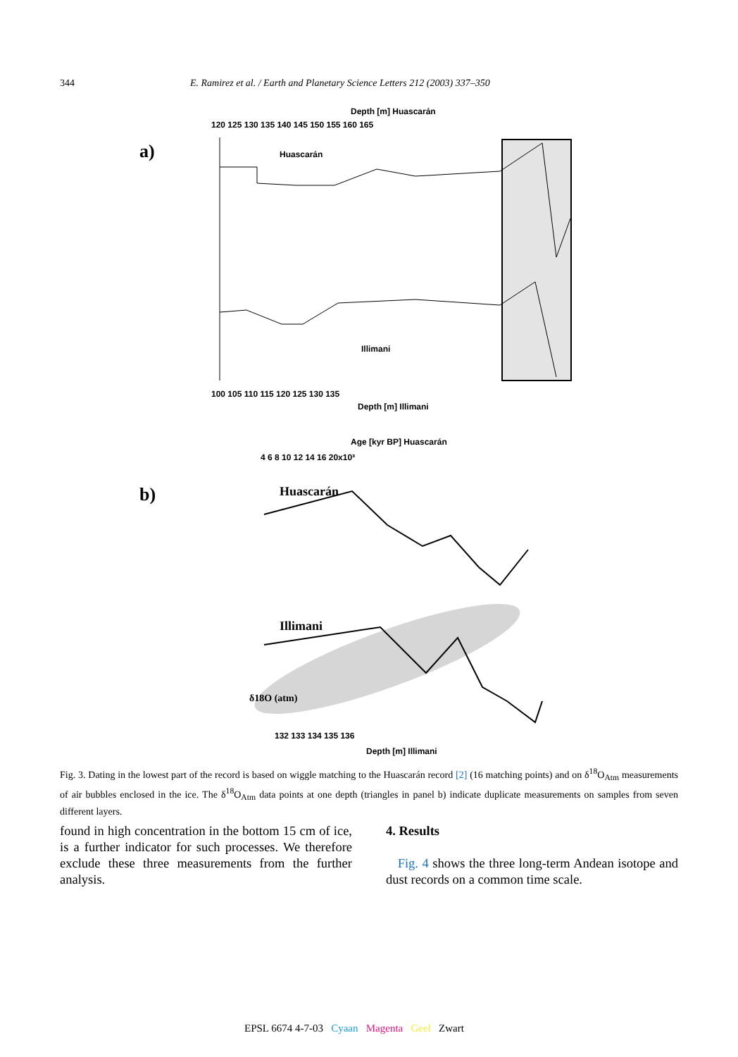344 E. Ramirez et al. / Earth and Planetary Science Letters 212 (2003) 337–350
a)
Depth [m] Huascarán
120 125 130 135 140 145 150 155 160 165
Huascarán
Illimani
100 105 110 115 120 125 130 135
Depth [m] Illimani
b)
Age [kyr BP] Huascarán
4 6 8 10 12 14 16 20x10³
Huascarán
Illimani
δ18O (atm)
132 133 134 135 136
Depth [m] Illimani
Fig. 3. Dating in the lowest part of the record is based on wiggle matching to the Huascarán record [2] (16 matching points) and on δ<sup>18</sup>O<sub>Atm</sub> measurements of air bubbles enclosed in the ice. The δ<sup>18</sup>O<sub>Atm</sub> data points at one depth (triangles in panel b) indicate duplicate measurements on samples from seven different layers.
found in high concentration in the bottom 15 cm of ice, is a further indicator for such processes. We therefore exclude these three measurements from the further analysis.
4. Results
Fig. 4 shows the three long-term Andean isotope and dust records on a common time scale.
EPSL 6674 4-7-03 Cyaan Magenta Geel Zwart